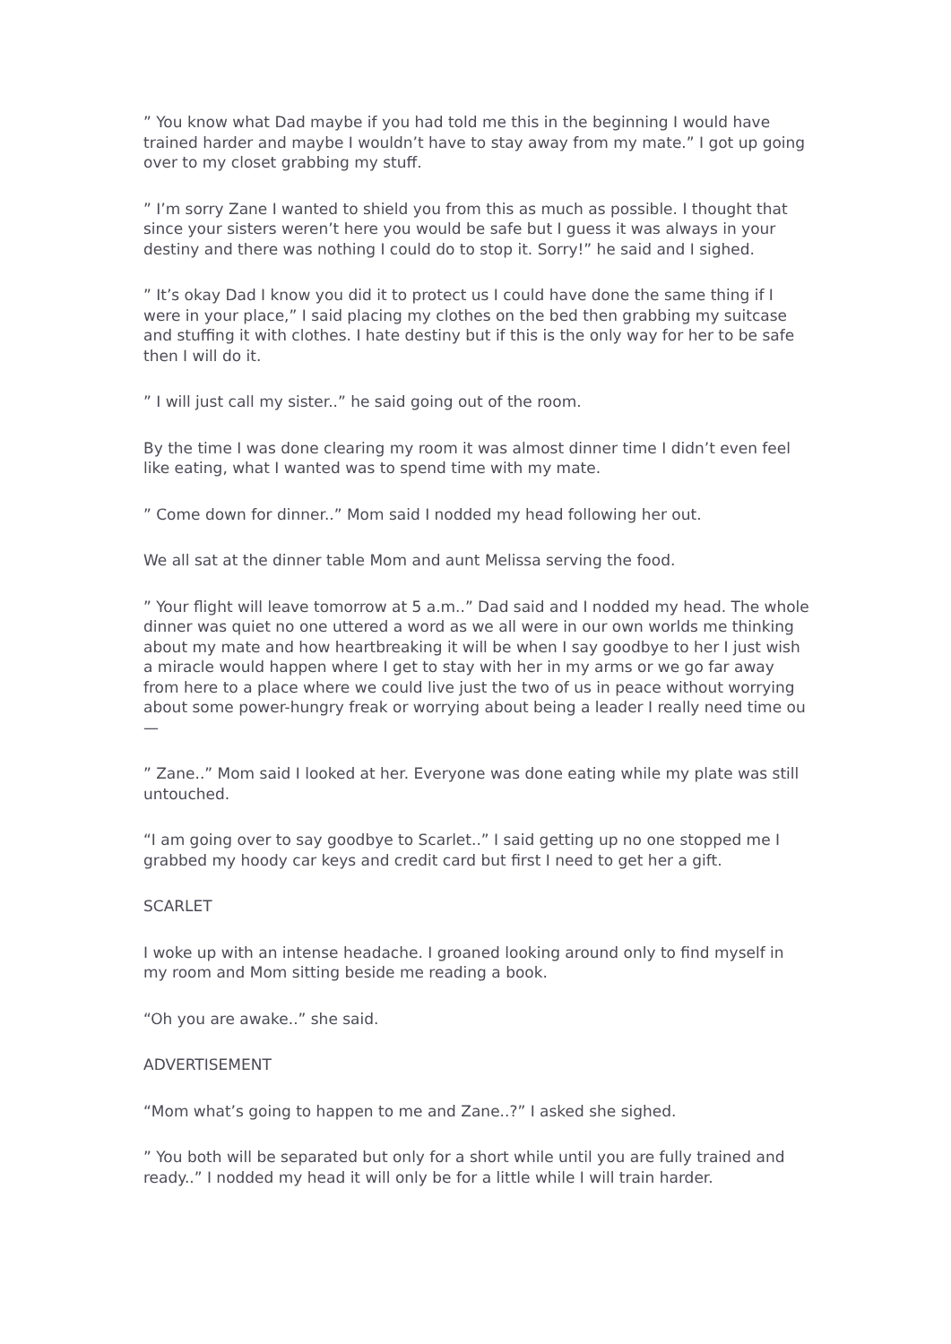” You know what Dad maybe if you had told me this in the beginning I would have trained harder and maybe I wouldn’t have to stay away from my mate.” I got up going over to my closet grabbing my stuff.
” I’m sorry Zane I wanted to shield you from this as much as possible. I thought that since your sisters weren’t here you would be safe but I guess it was always in your destiny and there was nothing I could do to stop it. Sorry!” he said and I sighed.
” It’s okay Dad I know you did it to protect us I could have done the same thing if I were in your place,” I said placing my clothes on the bed then grabbing my suitcase and stuffing it with clothes. I hate destiny but if this is the only way for her to be safe then I will do it.
” I will just call my sister..” he said going out of the room.
By the time I was done clearing my room it was almost dinner time I didn’t even feel like eating, what I wanted was to spend time with my mate.
” Come down for dinner..” Mom said I nodded my head following her out.
We all sat at the dinner table Mom and aunt Melissa serving the food.
” Your flight will leave tomorrow at 5 a.m..” Dad said and I nodded my head. The whole dinner was quiet no one uttered a word as we all were in our own worlds me thinking about my mate and how heartbreaking it will be when I say goodbye to her I just wish a miracle would happen where I get to stay with her in my arms or we go far away from here to a place where we could live just the two of us in peace without worrying about some power-hungry freak or worrying about being a leader I really need time ou—
” Zane..” Mom said I looked at her. Everyone was done eating while my plate was still untouched.
“I am going over to say goodbye to Scarlet..” I said getting up no one stopped me I grabbed my hoody car keys and credit card but first I need to get her a gift.
SCARLET
I woke up with an intense headache. I groaned looking around only to find myself in my room and Mom sitting beside me reading a book.
“Oh you are awake..” she said.
ADVERTISEMENT
“Mom what’s going to happen to me and Zane..?” I asked she sighed.
” You both will be separated but only for a short while until you are fully trained and ready..” I nodded my head it will only be for a little while I will train harder.